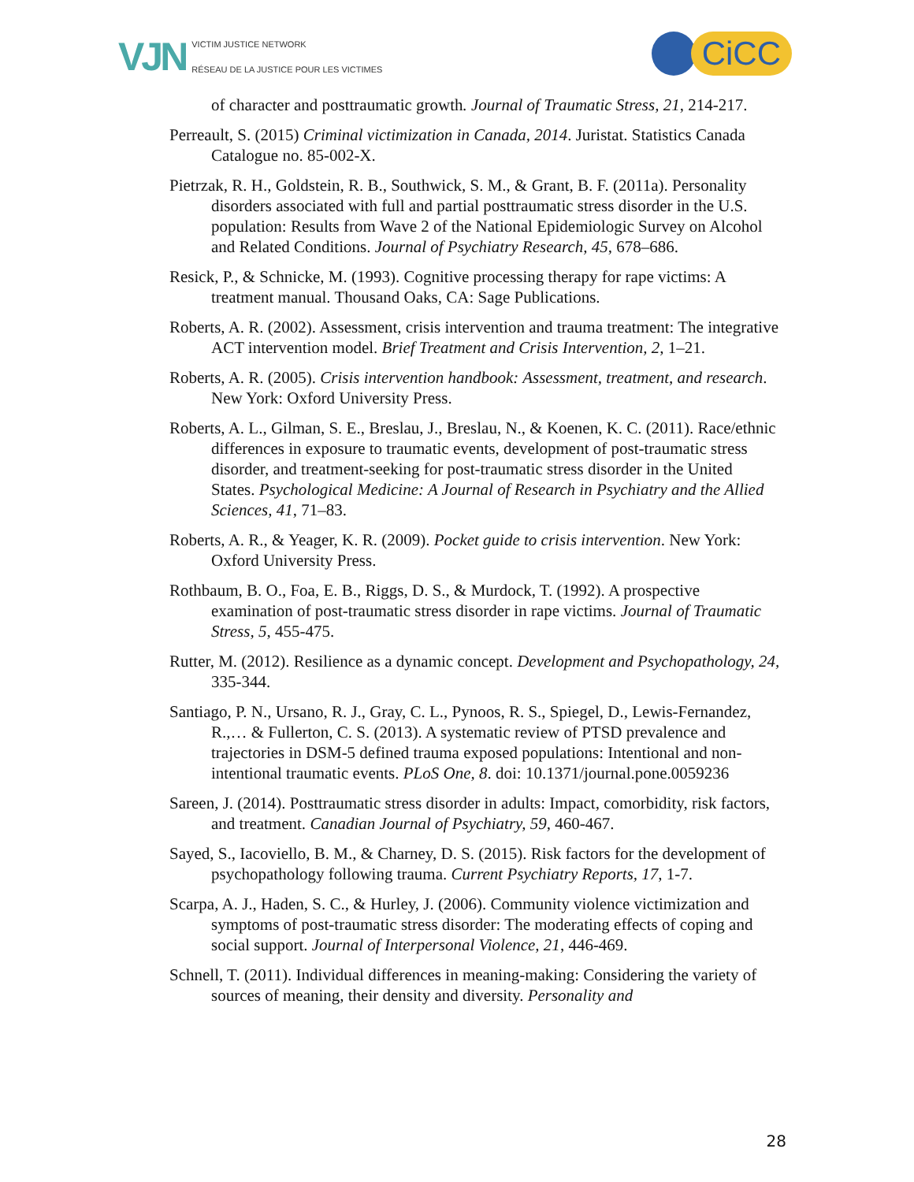VJN VICTIM JUSTICE NETWORK
RÉSEAU DE LA JUSTICE POUR LES VICTIMES
CiCC
of character and posttraumatic growth. Journal of Traumatic Stress, 21, 214-217.
Perreault, S. (2015) Criminal victimization in Canada, 2014. Juristat. Statistics Canada Catalogue no. 85-002-X.
Pietrzak, R. H., Goldstein, R. B., Southwick, S. M., & Grant, B. F. (2011a). Personality disorders associated with full and partial posttraumatic stress disorder in the U.S. population: Results from Wave 2 of the National Epidemiologic Survey on Alcohol and Related Conditions. Journal of Psychiatry Research, 45, 678–686.
Resick, P., & Schnicke, M. (1993). Cognitive processing therapy for rape victims: A treatment manual. Thousand Oaks, CA: Sage Publications.
Roberts, A. R. (2002). Assessment, crisis intervention and trauma treatment: The integrative ACT intervention model. Brief Treatment and Crisis Intervention, 2, 1–21.
Roberts, A. R. (2005). Crisis intervention handbook: Assessment, treatment, and research. New York: Oxford University Press.
Roberts, A. L., Gilman, S. E., Breslau, J., Breslau, N., & Koenen, K. C. (2011). Race/ethnic differences in exposure to traumatic events, development of post-traumatic stress disorder, and treatment-seeking for post-traumatic stress disorder in the United States. Psychological Medicine: A Journal of Research in Psychiatry and the Allied Sciences, 41, 71–83.
Roberts, A. R., & Yeager, K. R. (2009). Pocket guide to crisis intervention. New York: Oxford University Press.
Rothbaum, B. O., Foa, E. B., Riggs, D. S., & Murdock, T. (1992). A prospective examination of post-traumatic stress disorder in rape victims. Journal of Traumatic Stress, 5, 455-475.
Rutter, M. (2012). Resilience as a dynamic concept. Development and Psychopathology, 24, 335-344.
Santiago, P. N., Ursano, R. J., Gray, C. L., Pynoos, R. S., Spiegel, D., Lewis-Fernandez, R.,… & Fullerton, C. S. (2013). A systematic review of PTSD prevalence and trajectories in DSM-5 defined trauma exposed populations: Intentional and non-intentional traumatic events. PLoS One, 8. doi: 10.1371/journal.pone.0059236
Sareen, J. (2014). Posttraumatic stress disorder in adults: Impact, comorbidity, risk factors, and treatment. Canadian Journal of Psychiatry, 59, 460-467.
Sayed, S., Iacoviello, B. M., & Charney, D. S. (2015). Risk factors for the development of psychopathology following trauma. Current Psychiatry Reports, 17, 1-7.
Scarpa, A. J., Haden, S. C., & Hurley, J. (2006). Community violence victimization and symptoms of post-traumatic stress disorder: The moderating effects of coping and social support. Journal of Interpersonal Violence, 21, 446-469.
Schnell, T. (2011). Individual differences in meaning-making: Considering the variety of sources of meaning, their density and diversity. Personality and
28